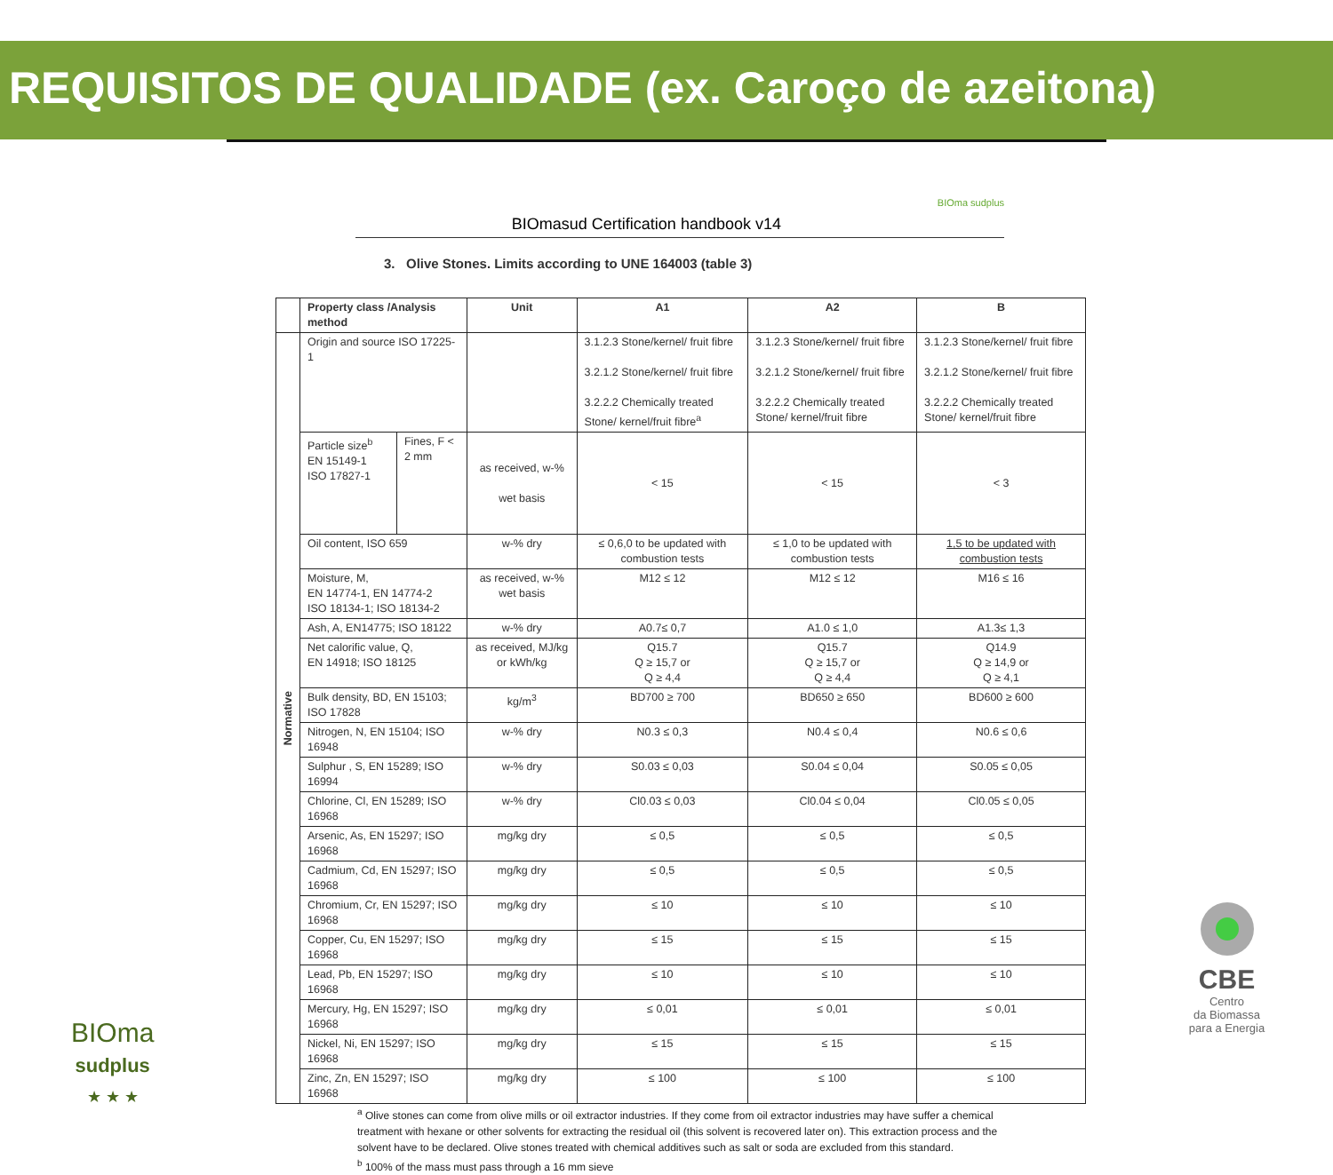REQUISITOS DE QUALIDADE (ex. Caroço de azeitona)
BIOmasud Certification handbook v14 BIOma sudplus
3. Olive Stones. Limits according to UNE 164003 (table 3)
| | Property class /Analysis method | | Unit | A1 | A2 | B |
| --- | --- | --- | --- | --- | --- | --- |
| Normative | Origin and source ISO 17225-1 | | | 3.1.2.3 Stone/kernel/ fruit fibre 3.2.1.2 Stone/kernel/ fruit fibre 3.2.2.2 Chemically treated Stone/ kernel/fruit fibre<sup>a</sup> | 3.1.2.3 Stone/kernel/ fruit fibre 3.2.1.2 Stone/kernel/ fruit fibre 3.2.2.2 Chemically treated Stone/ kernel/fruit fibre | 3.1.2.3 Stone/kernel/ fruit fibre 3.2.1.2 Stone/kernel/ fruit fibre 3.2.2.2 Chemically treated Stone/ kernel/fruit fibre |
| | Particle size<sup>b</sup> EN 15149-1 ISO 17827-1 | Fines, F < 2 mm | as received, w-% wet basis | < 15 | < 15 | < 3 |
| | Oil content, ISO 659 | | w-% dry | ≤ 0,6,0 to be updated with combustion tests | ≤ 1,0 to be updated with combustion tests | 1,5 to be updated with combustion tests |
| | Moisture, M, EN 14774-1, EN 14774-2 ISO 18134-1; ISO 18134-2 | | as received, w-% wet basis | M12 ≤ 12 | M12 ≤ 12 | M16 ≤ 16 |
| | Ash, A, EN14775; ISO 18122 | | w-% dry | A0.7≤ 0,7 | A1.0 ≤ 1,0 | A1.3≤ 1,3 |
| | Net calorific value, Q, EN 14918; ISO 18125 | | as received, MJ/kg or kWh/kg | Q15.7 Q ≥ 15,7 or Q ≥ 4,4 | Q15.7 Q ≥ 15,7 or Q ≥ 4,4 | Q14.9 Q ≥ 14,9 or Q ≥ 4,1 |
| | Bulk density, BD, EN 15103; ISO 17828 | | kg/m<sup>3</sup> | BD700 ≥ 700 | BD650 ≥ 650 | BD600 ≥ 600 |
| | Nitrogen, N, EN 15104; ISO 16948 | | w-% dry | N0.3 ≤ 0,3 | N0.4 ≤ 0,4 | N0.6 ≤ 0,6 |
| | Sulphur , S, EN 15289; ISO 16994 | | w-% dry | S0.03 ≤ 0,03 | S0.04 ≤ 0,04 | S0.05 ≤ 0,05 |
| | Chlorine, Cl, EN 15289; ISO 16968 | | w-% dry | Cl0.03 ≤ 0,03 | Cl0.04 ≤ 0,04 | Cl0.05 ≤ 0,05 |
| | Arsenic, As, EN 15297; ISO 16968 | | mg/kg dry | ≤ 0,5 | ≤ 0,5 | ≤ 0,5 |
| | Cadmium, Cd, EN 15297; ISO 16968 | | mg/kg dry | ≤ 0,5 | ≤ 0,5 | ≤ 0,5 |
| | Chromium, Cr, EN 15297; ISO 16968 | | mg/kg dry | ≤ 10 | ≤ 10 | ≤ 10 |
| | Copper, Cu, EN 15297; ISO 16968 | | mg/kg dry | ≤ 15 | ≤ 15 | ≤ 15 |
| | Lead, Pb, EN 15297; ISO 16968 | | mg/kg dry | ≤ 10 | ≤ 10 | ≤ 10 |
| | Mercury, Hg, EN 15297; ISO 16968 | | mg/kg dry | ≤ 0,01 | ≤ 0,01 | ≤ 0,01 |
| | Nickel, Ni, EN 15297; ISO 16968 | | mg/kg dry | ≤ 15 | ≤ 15 | ≤ 15 |
| | Zinc, Zn, EN 15297; ISO 16968 | | mg/kg dry | ≤ 100 | ≤ 100 | ≤ 100 |
<sup>a</sup> Olive stones can come from olive mills or oil extractor industries. If they come from oil extractor industries may have suffer a chemical treatment with hexane or other solvents for extracting the residual oil (this solvent is recovered later on). This extraction process and the solvent have to be declared. Olive stones treated with chemical additives such as salt or soda are excluded from this standard.
<sup>b</sup> 100% of the mass must pass through a 16 mm sieve
BIOma
sudplus
★ ★ ★
CBE
Centro
da Biomassa
para a Energia